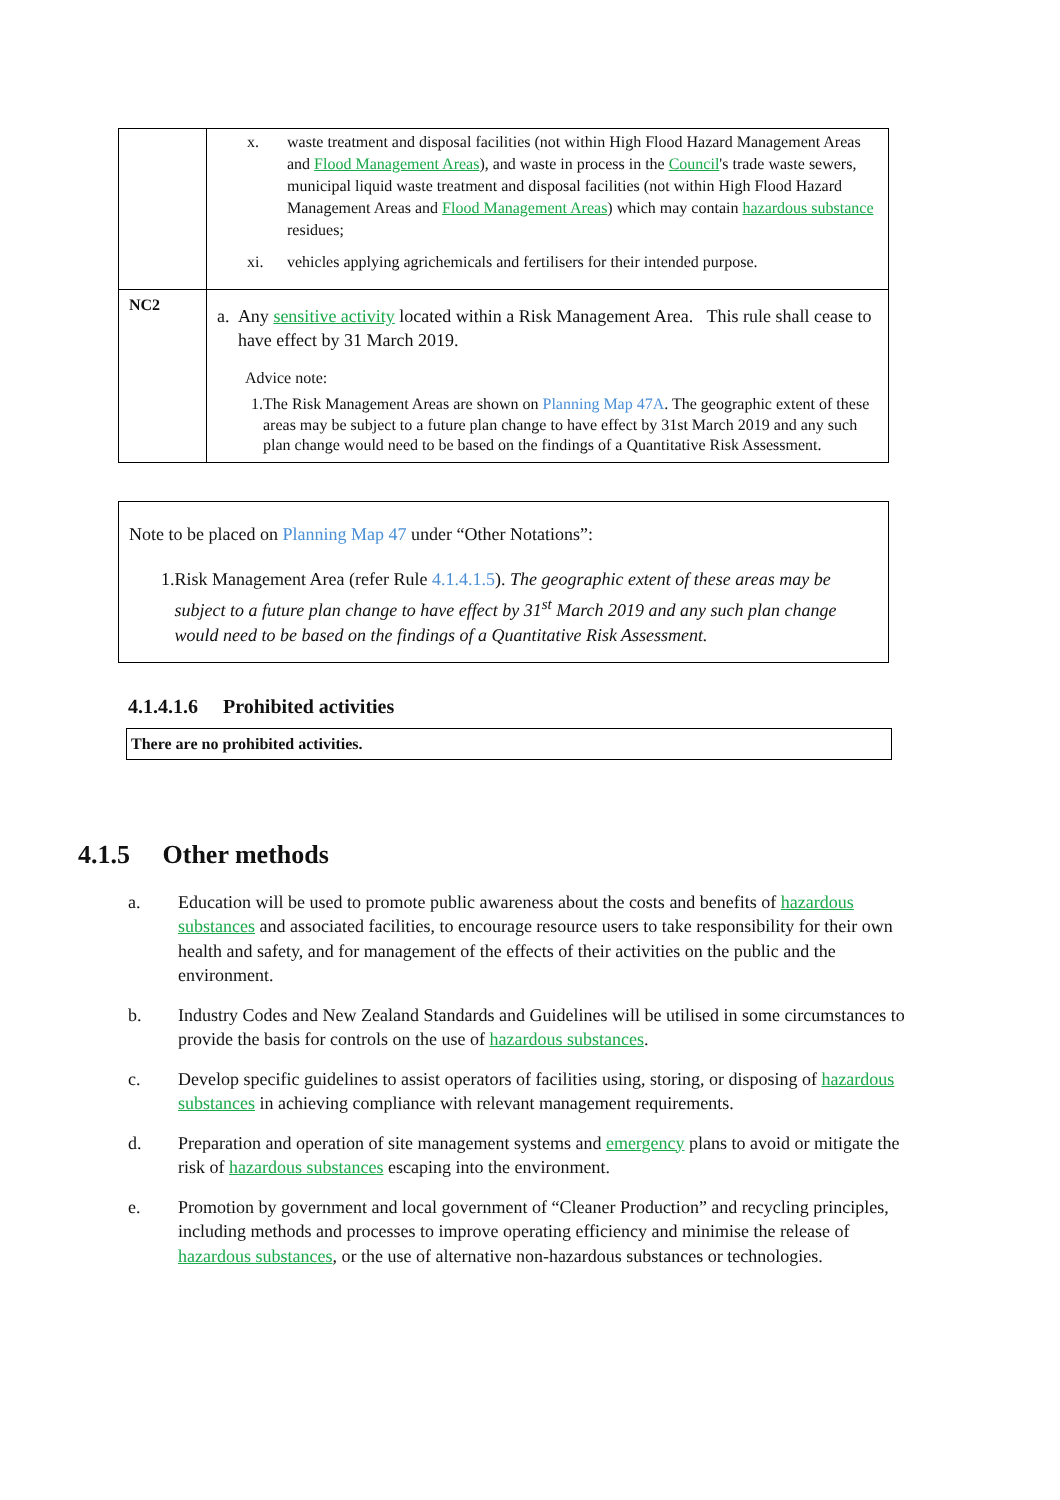| | x. waste treatment and disposal facilities (not within High Flood Hazard Management Areas and Flood Management Areas ), and waste in process in the Council 's trade waste sewers, municipal liquid waste treatment and disposal facilities (not within High Flood Hazard Management Areas and Flood Management Areas ) which may contain hazardous substance residues; xi. vehicles applying agrichemicals and fertilisers for their intended purpose. |
| NC2 | a. Any sensitive activity located within a Risk Management Area. This rule shall cease to have effect by 31 March 2019. Advice note: 1. The Risk Management Areas are shown on Planning Map 47A . The geographic extent of these areas may be subject to a future plan change to have effect by 31st March 2019 and any such plan change would need to be based on the findings of a Quantitative Risk Assessment. |
Note to be placed on Planning Map 47 under “Other Notations”:
1. Risk Management Area (refer Rule 4.1.4.1.5). The geographic extent of these areas may be subject to a future plan change to have effect by 31<sup>st</sup> March 2019 and any such plan change would need to be based on the findings of a Quantitative Risk Assessment.
4.1.4.1.6 Prohibited activities
There are no prohibited activities.
4.1.5 Other methods
a. Education will be used to promote public awareness about the costs and benefits of hazardous substances and associated facilities, to encourage resource users to take responsibility for their own health and safety, and for management of the effects of their activities on the public and the environment.
b. Industry Codes and New Zealand Standards and Guidelines will be utilised in some circumstances to provide the basis for controls on the use of hazardous substances.
c. Develop specific guidelines to assist operators of facilities using, storing, or disposing of hazardous substances in achieving compliance with relevant management requirements.
d. Preparation and operation of site management systems and emergency plans to avoid or mitigate the risk of hazardous substances escaping into the environment.
e. Promotion by government and local government of “Cleaner Production” and recycling principles, including methods and processes to improve operating efficiency and minimise the release of hazardous substances, or the use of alternative non-hazardous substances or technologies.